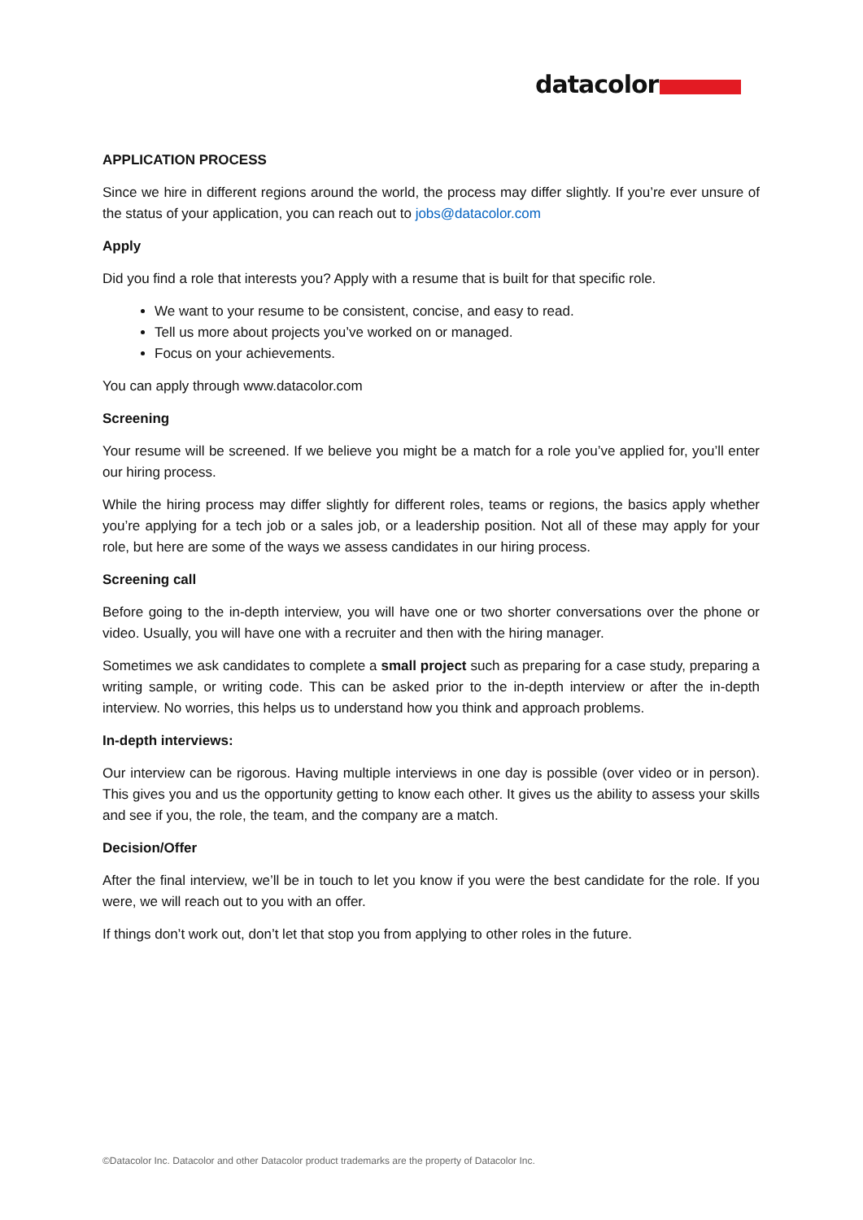datacolor
APPLICATION PROCESS
Since we hire in different regions around the world, the process may differ slightly. If you’re ever unsure of the status of your application, you can reach out to jobs@datacolor.com
Apply
Did you find a role that interests you? Apply with a resume that is built for that specific role.
We want to your resume to be consistent, concise, and easy to read.
Tell us more about projects you’ve worked on or managed.
Focus on your achievements.
You can apply through www.datacolor.com
Screening
Your resume will be screened. If we believe you might be a match for a role you’ve applied for, you’ll enter our hiring process.
While the hiring process may differ slightly for different roles, teams or regions, the basics apply whether you’re applying for a tech job or a sales job, or a leadership position. Not all of these may apply for your role, but here are some of the ways we assess candidates in our hiring process.
Screening call
Before going to the in-depth interview, you will have one or two shorter conversations over the phone or video. Usually, you will have one with a recruiter and then with the hiring manager.
Sometimes we ask candidates to complete a small project such as preparing for a case study, preparing a writing sample, or writing code. This can be asked prior to the in-depth interview or after the in-depth interview. No worries, this helps us to understand how you think and approach problems.
In-depth interviews:
Our interview can be rigorous. Having multiple interviews in one day is possible (over video or in person). This gives you and us the opportunity getting to know each other. It gives us the ability to assess your skills and see if you, the role, the team, and the company are a match.
Decision/Offer
After the final interview, we’ll be in touch to let you know if you were the best candidate for the role. If you were, we will reach out to you with an offer.
If things don’t work out, don’t let that stop you from applying to other roles in the future.
©Datacolor Inc. Datacolor and other Datacolor product trademarks are the property of Datacolor Inc.